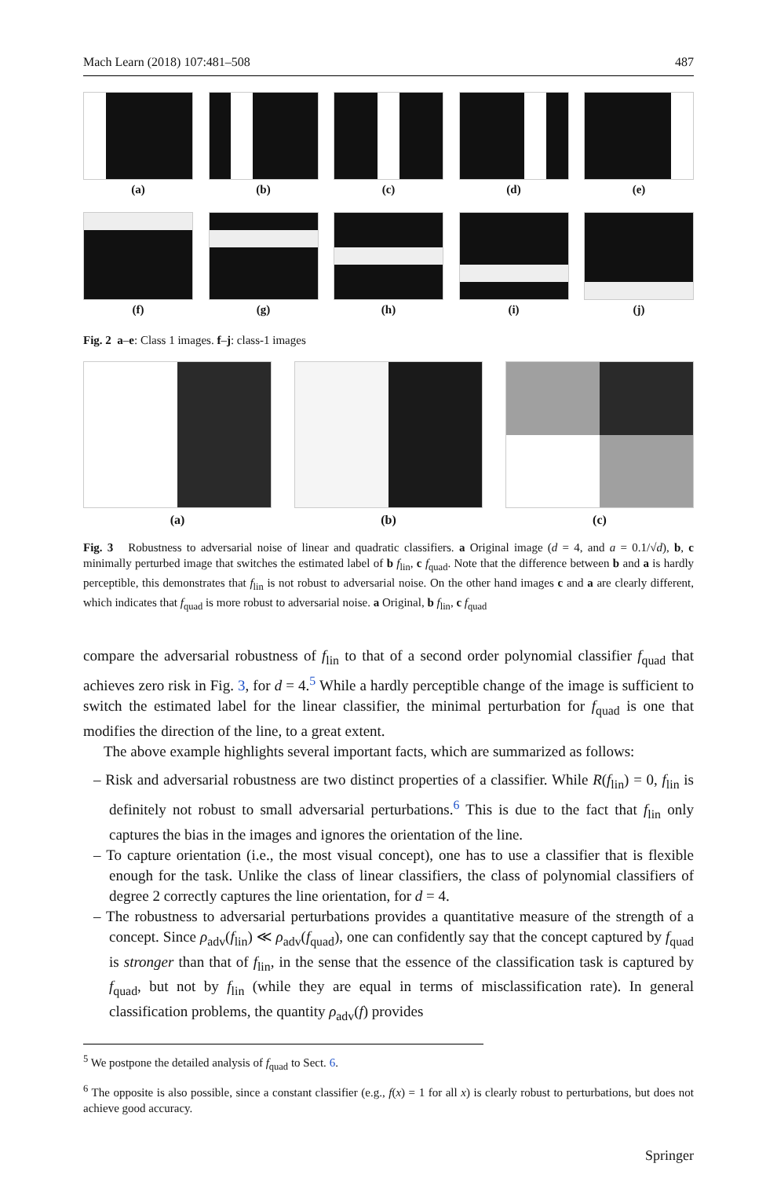Mach Learn (2018) 107:481–508 487
(a) (b) (c) (d) (e)
(f) (g) (h) (i) (j)
Fig. 2 a–e: Class 1 images. f–j: class-1 images
(a) (b) (c)
Fig. 3 Robustness to adversarial noise of linear and quadratic classifiers. a Original image (d = 4, and a = 0.1/√d), b, c minimally perturbed image that switches the estimated label of b f<sub>lin</sub>, c f<sub>quad</sub>. Note that the difference between b and a is hardly perceptible, this demonstrates that f<sub>lin</sub> is not robust to adversarial noise. On the other hand images c and a are clearly different, which indicates that f<sub>quad</sub> is more robust to adversarial noise. a Original, b f<sub>lin</sub>, c f<sub>quad</sub>
compare the adversarial robustness of f<sub>lin</sub> to that of a second order polynomial classifier f<sub>quad</sub> that achieves zero risk in Fig. 3, for d = 4.<sup>5</sup> While a hardly perceptible change of the image is sufficient to switch the estimated label for the linear classifier, the minimal perturbation for f<sub>quad</sub> is one that modifies the direction of the line, to a great extent.
The above example highlights several important facts, which are summarized as follows:
– Risk and adversarial robustness are two distinct properties of a classifier. While R(f<sub>lin</sub>) = 0, f<sub>lin</sub> is definitely not robust to small adversarial perturbations.<sup>6</sup> This is due to the fact that f<sub>lin</sub> only captures the bias in the images and ignores the orientation of the line.
– To capture orientation (i.e., the most visual concept), one has to use a classifier that is flexible enough for the task. Unlike the class of linear classifiers, the class of polynomial classifiers of degree 2 correctly captures the line orientation, for d = 4.
– The robustness to adversarial perturbations provides a quantitative measure of the strength of a concept. Since ρ<sub>adv</sub>(f<sub>lin</sub>) ≪ ρ<sub>adv</sub>(f<sub>quad</sub>), one can confidently say that the concept captured by f<sub>quad</sub> is stronger than that of f<sub>lin</sub>, in the sense that the essence of the classification task is captured by f<sub>quad</sub>, but not by f<sub>lin</sub> (while they are equal in terms of misclassification rate). In general classification problems, the quantity ρ<sub>adv</sub>(f) provides
<sup>5</sup> We postpone the detailed analysis of f<sub>quad</sub> to Sect. 6.
<sup>6</sup> The opposite is also possible, since a constant classifier (e.g., f(x) = 1 for all x) is clearly robust to perturbations, but does not achieve good accuracy.
Springer